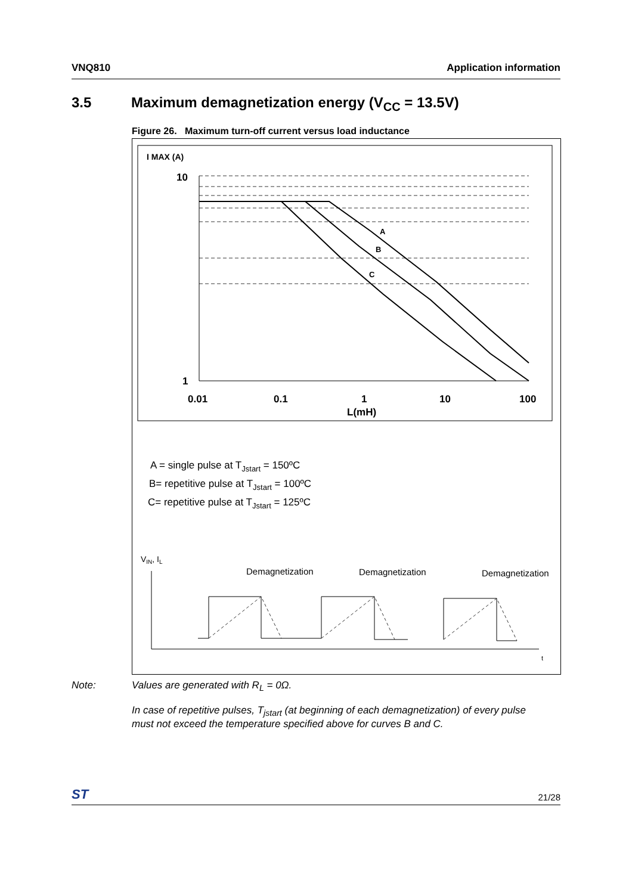VNQ810 Application information
3.5 Maximum demagnetization energy (V<sub>CC</sub> = 13.5V)
Figure 26. Maximum turn-off current versus load inductance
I MAX (A)
10
1
A
B
C
0.01
0.1
1
10
100
L(mH)
A = single pulse at TJstart = 150ºC
B= repetitive pulse at TJstart = 100ºC
C= repetitive pulse at TJstart = 125ºC
VIN, IL
Demagnetization
Demagnetization
Demagnetization
t
Note: Values are generated with R<sub>L</sub> = 0Ω.
In case of repetitive pulses, T<sub>jstart</sub> (at beginning of each demagnetization) of every pulse
must not exceed the temperature specified above for curves B and C.
ST 21/28